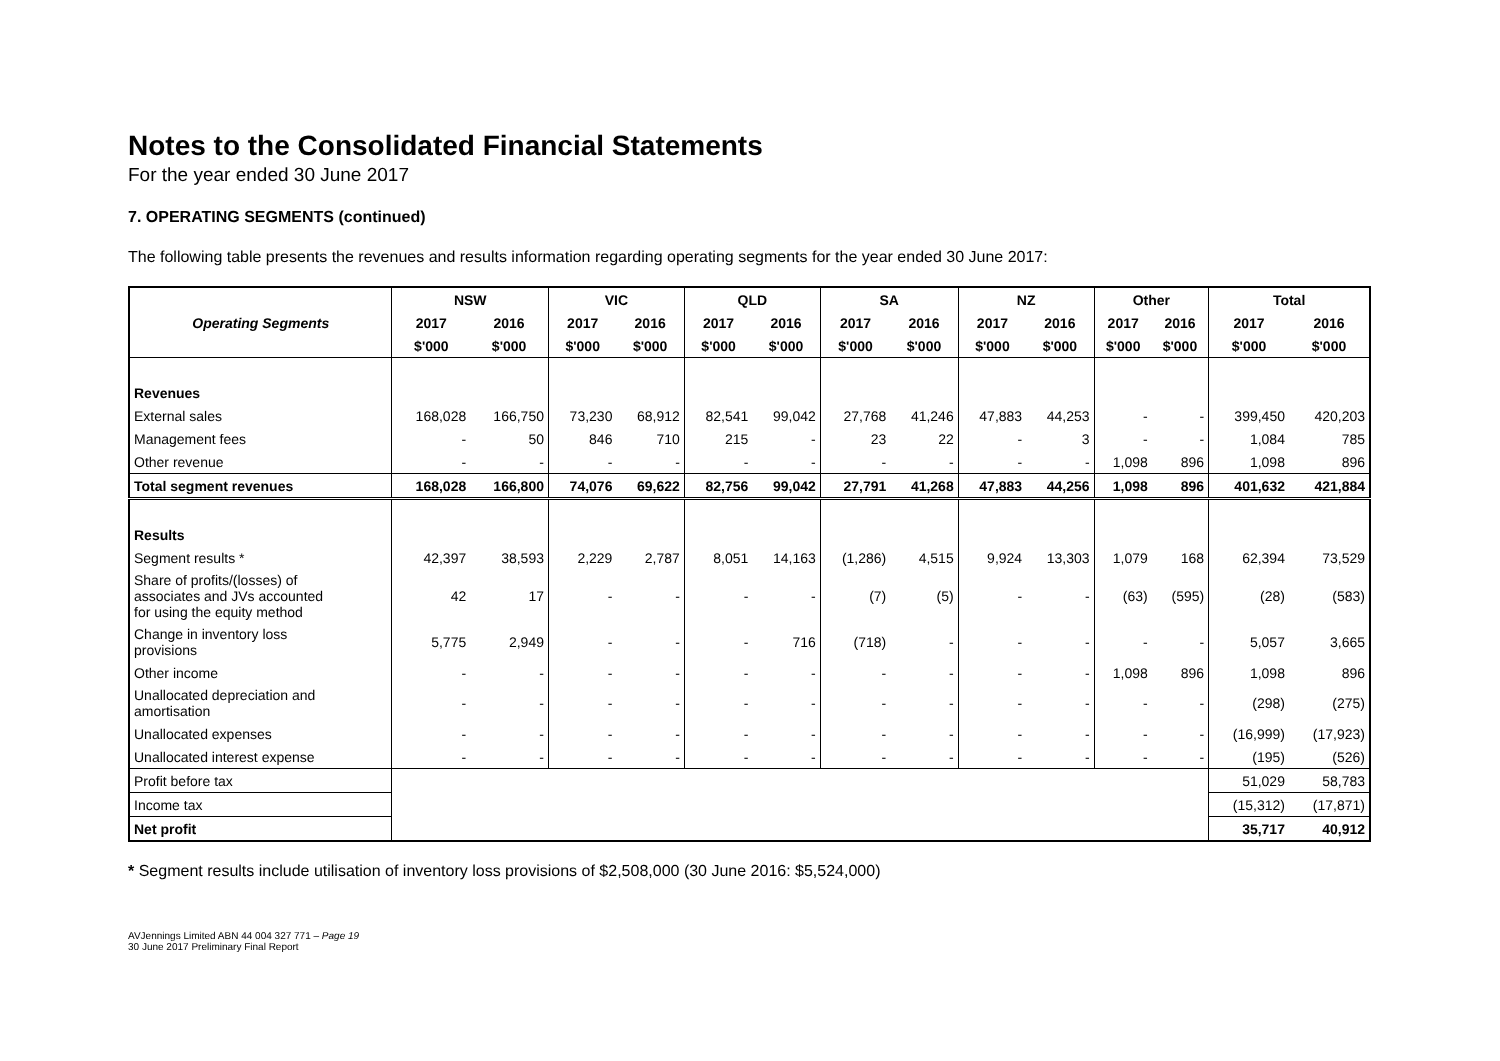Notes to the Consolidated Financial Statements
For the year ended 30 June 2017
7. OPERATING SEGMENTS (continued)
The following table presents the revenues and results information regarding operating segments for the year ended 30 June 2017:
| | NSW | | VIC | | QLD | | SA | | NZ | | Other | | Total | |
| --- | --- | --- | --- | --- | --- | --- | --- | --- | --- | --- | --- | --- | --- | --- |
| Operating Segments | 2017 | 2016 | 2017 | 2016 | 2017 | 2016 | 2017 | 2016 | 2017 | 2016 | 2017 | 2016 | 2017 | 2016 |
| | $'000 | $'000 | $'000 | $'000 | $'000 | $'000 | $'000 | $'000 | $'000 | $'000 | $'000 | $'000 | $'000 | $'000 |
| Revenues | | | | | | | | | | | | | | |
| External sales | 168,028 | 166,750 | 73,230 | 68,912 | 82,541 | 99,042 | 27,768 | 41,246 | 47,883 | 44,253 | - | - | 399,450 | 420,203 |
| Management fees | - | 50 | 846 | 710 | 215 | - | 23 | 22 | - | 3 | - | - | 1,084 | 785 |
| Other revenue | - | - | - | - | - | - | - | - | - | - | 1,098 | 896 | 1,098 | 896 |
| Total segment revenues | 168,028 | 166,800 | 74,076 | 69,622 | 82,756 | 99,042 | 27,791 | 41,268 | 47,883 | 44,256 | 1,098 | 896 | 401,632 | 421,884 |
| Results | | | | | | | | | | | | | | |
| Segment results * | 42,397 | 38,593 | 2,229 | 2,787 | 8,051 | 14,163 | (1,286) | 4,515 | 9,924 | 13,303 | 1,079 | 168 | 62,394 | 73,529 |
| Share of profits/(losses) of associates and JVs accounted for using the equity method | 42 | 17 | - | - | - | - | (7) | (5) | - | - | (63) | (595) | (28) | (583) |
| Change in inventory loss provisions | 5,775 | 2,949 | - | - | - | 716 | (718) | - | - | - | - | - | 5,057 | 3,665 |
| Other income | - | - | - | - | - | - | - | - | - | - | 1,098 | 896 | 1,098 | 896 |
| Unallocated depreciation and amortisation | - | - | - | - | - | - | - | - | - | - | - | - | (298) | (275) |
| Unallocated expenses | - | - | - | - | - | - | - | - | - | - | - | - | (16,999) | (17,923) |
| Unallocated interest expense | - | - | - | - | - | - | - | - | - | - | - | - | (195) | (526) |
| Profit before tax | | | | | | | | | | | | | 51,029 | 58,783 |
| Income tax | | | | | | | | | | | | | (15,312) | (17,871) |
| Net profit | | | | | | | | | | | | | 35,717 | 40,912 |
* Segment results include utilisation of inventory loss provisions of $2,508,000 (30 June 2016: $5,524,000)
AVJennings Limited ABN 44 004 327 771 – Page 19
30 June 2017 Preliminary Final Report